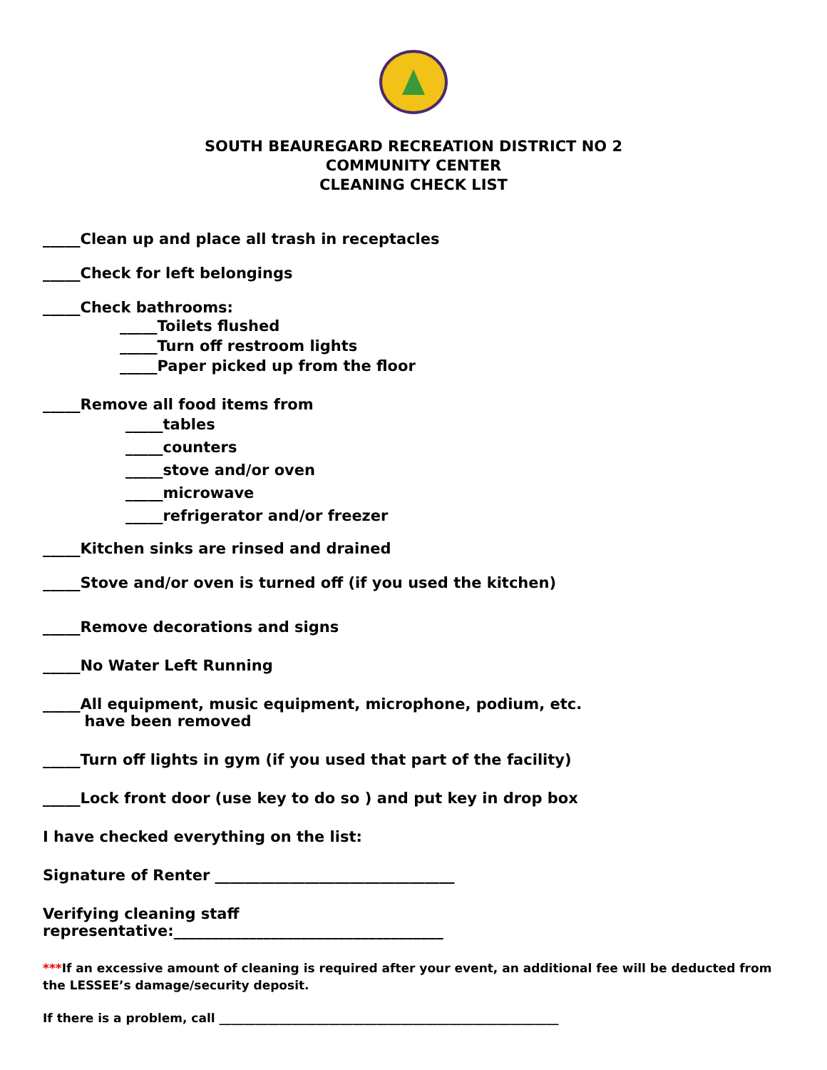SOUTH BEAUREGARD RECREATION DISTRICT NO 2
COMMUNITY CENTER
CLEANING CHECK LIST
_____Clean up and place all trash in receptacles
_____Check for left belongings
_____Check bathrooms:
_____Toilets flushed
_____Turn off restroom lights
_____Paper picked up from the floor
_____Remove all food items from
_____tables
_____counters
_____stove and/or oven
_____microwave
_____refrigerator and/or freezer
_____Kitchen sinks are rinsed and drained
_____Stove and/or oven is turned off (if you used the kitchen)
_____Remove decorations and signs
_____No Water Left Running
_____All equipment, music equipment, microphone, podium, etc.
have been removed
_____Turn off lights in gym (if you used that part of the facility)
_____Lock front door (use key to do so ) and put key in drop box
I have checked everything on the list:
Signature of Renter ________________________________
Verifying cleaning staff
representative:____________________________________
***If an excessive amount of cleaning is required after your event, an additional fee will be deducted from the LESSEE’s damage/security deposit.
If there is a problem, call ________________________________________________________